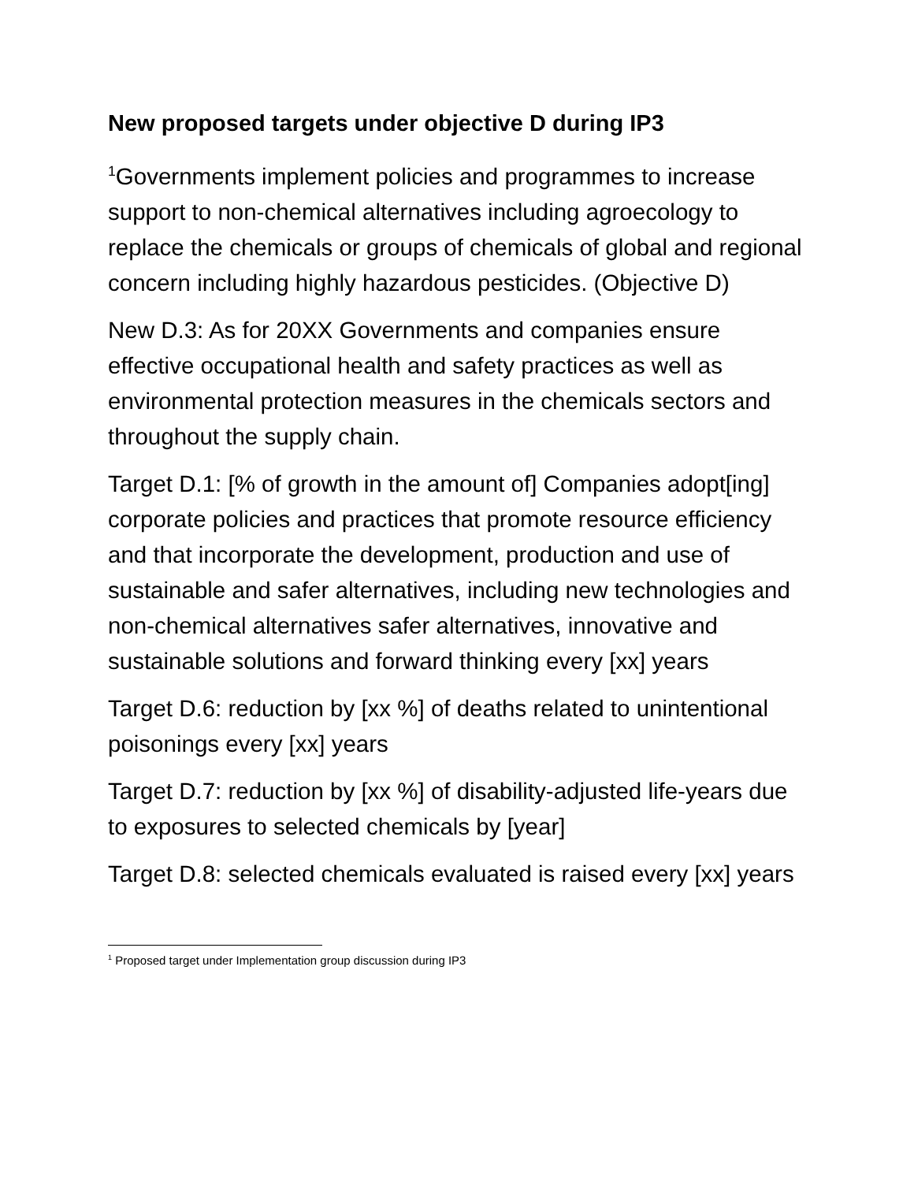New proposed targets under objective D during IP3
<sup>1</sup> Governments implement policies and programmes to increase support to non-chemical alternatives including agroecology to replace the chemicals or groups of chemicals of global and regional concern including highly hazardous pesticides. (Objective D)
New D.3: As for 20XX Governments and companies ensure effective occupational health and safety practices as well as environmental protection measures in the chemicals sectors and throughout the supply chain.
Target D.1: [% of growth in the amount of] Companies adopt[ing] corporate policies and practices that promote resource efficiency and that incorporate the development, production and use of sustainable and safer alternatives, including new technologies and non-chemical alternatives safer alternatives, innovative and sustainable solutions and forward thinking every [xx] years
Target D.6: reduction by [xx %] of deaths related to unintentional poisonings every [xx] years
Target D.7: reduction by [xx %] of disability-adjusted life-years due to exposures to selected chemicals by [year]
Target D.8: selected chemicals evaluated is raised every [xx] years
<sup>1</sup> Proposed target under Implementation group discussion during IP3